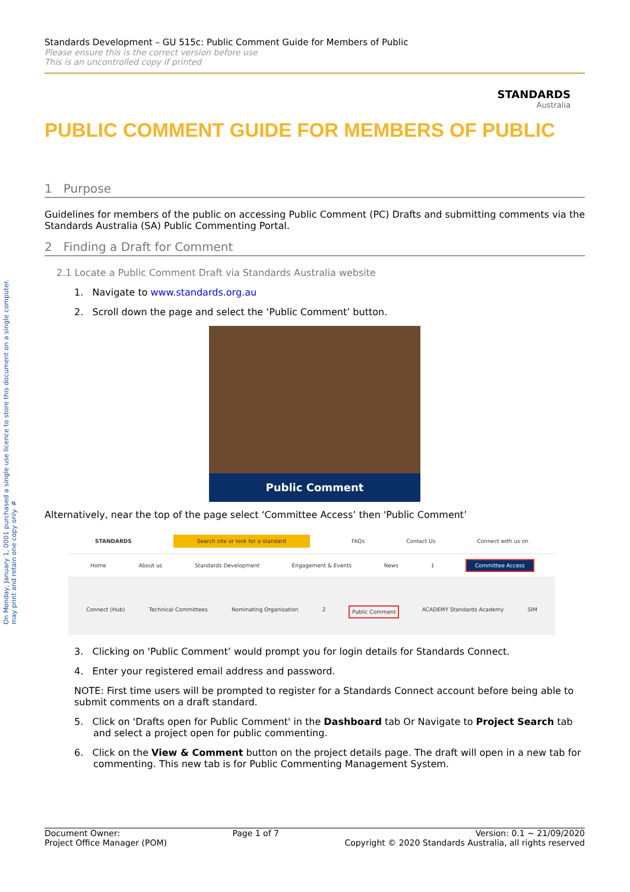On Monday, January 1, 0001 purchased a single use licence to store this document on a single computer. may print and retain one copy only. #
Standards Development – GU 515c: Public Comment Guide for Members of Public
Please ensure this is the correct version before use
This is an uncontrolled copy if printed
STANDARDS
Australia
PUBLIC COMMENT GUIDE FOR MEMBERS OF PUBLIC
1 Purpose
Guidelines for members of the public on accessing Public Comment (PC) Drafts and submitting comments via the Standards Australia (SA) Public Commenting Portal.
2 Finding a Draft for Comment
2.1 Locate a Public Comment Draft via Standards Australia website
1. Navigate to www.standards.org.au
2. Scroll down the page and select the ‘Public Comment’ button.
Public Comment
Alternatively, near the top of the page select ‘Committee Access’ then 'Public Comment’
STANDARDS Search site or look for a standard FAQs Contact Us Connect with us on
Home About us Standards Development Engagement & Events News 1 Committee Access
Connect (Hub) Technical Committees Nominating Organisation 2 Public Comment ACADEMY Standards Academy SIM
3. Clicking on 'Public Comment’ would prompt you for login details for Standards Connect.
4. Enter your registered email address and password.
NOTE: First time users will be prompted to register for a Standards Connect account before being able to submit comments on a draft standard.
5. Click on 'Drafts open for Public Comment' in the Dashboard tab Or Navigate to Project Search tab and select a project open for public commenting.
6. Click on the View & Comment button on the project details page. The draft will open in a new tab for commenting. This new tab is for Public Commenting Management System.
Document Owner:
Project Office Manager (POM)
Page 1 of 7 Version: 0.1 ~ 21/09/2020
Copyright © 2020 Standards Australia, all rights reserved